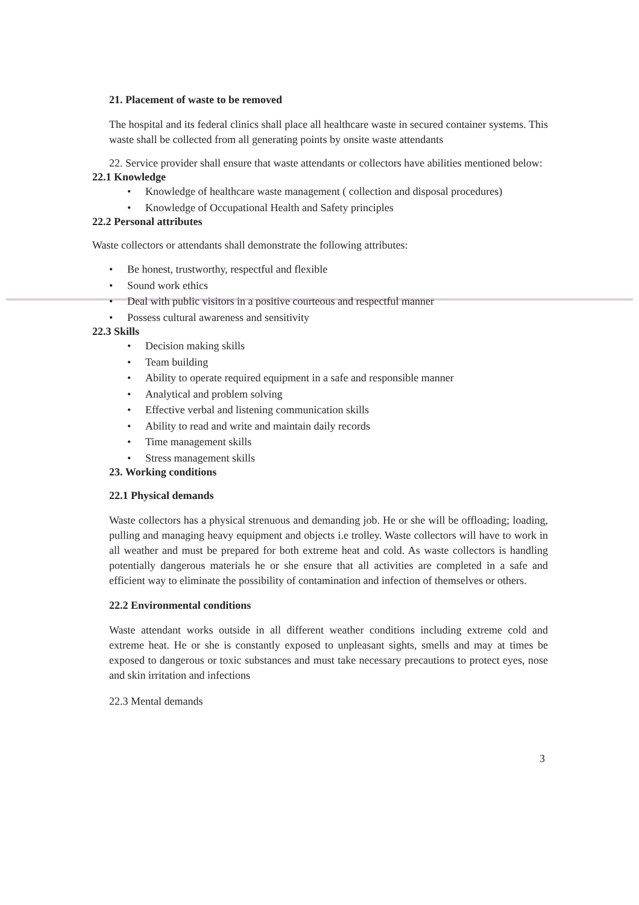21. Placement of waste to be removed
The hospital and its federal clinics shall place all healthcare waste in secured container systems. This waste shall be collected from all generating points by onsite waste attendants
22. Service provider shall ensure that waste attendants or collectors have abilities mentioned below:
22.1 Knowledge
• Knowledge of healthcare waste management ( collection and disposal procedures)
• Knowledge of Occupational Health and Safety principles
22.2 Personal attributes
Waste collectors or attendants shall demonstrate the following attributes:
• Be honest, trustworthy, respectful and flexible
• Sound work ethics
• Deal with public visitors in a positive courteous and respectful manner
• Possess cultural awareness and sensitivity
22.3 Skills
• Decision making skills
• Team building
• Ability to operate required equipment in a safe and responsible manner
• Analytical and problem solving
• Effective verbal and listening communication skills
• Ability to read and write and maintain daily records
• Time management skills
• Stress management skills
23. Working conditions
22.1 Physical demands
Waste collectors has a physical strenuous and demanding job. He or she will be offloading; loading, pulling and managing heavy equipment and objects i.e trolley. Waste collectors will have to work in all weather and must be prepared for both extreme heat and cold. As waste collectors is handling potentially dangerous materials he or she ensure that all activities are completed in a safe and efficient way to eliminate the possibility of contamination and infection of themselves or others.
22.2 Environmental conditions
Waste attendant works outside in all different weather conditions including extreme cold and extreme heat. He or she is constantly exposed to unpleasant sights, smells and may at times be exposed to dangerous or toxic substances and must take necessary precautions to protect eyes, nose and skin irritation and infections
22.3 Mental demands
3